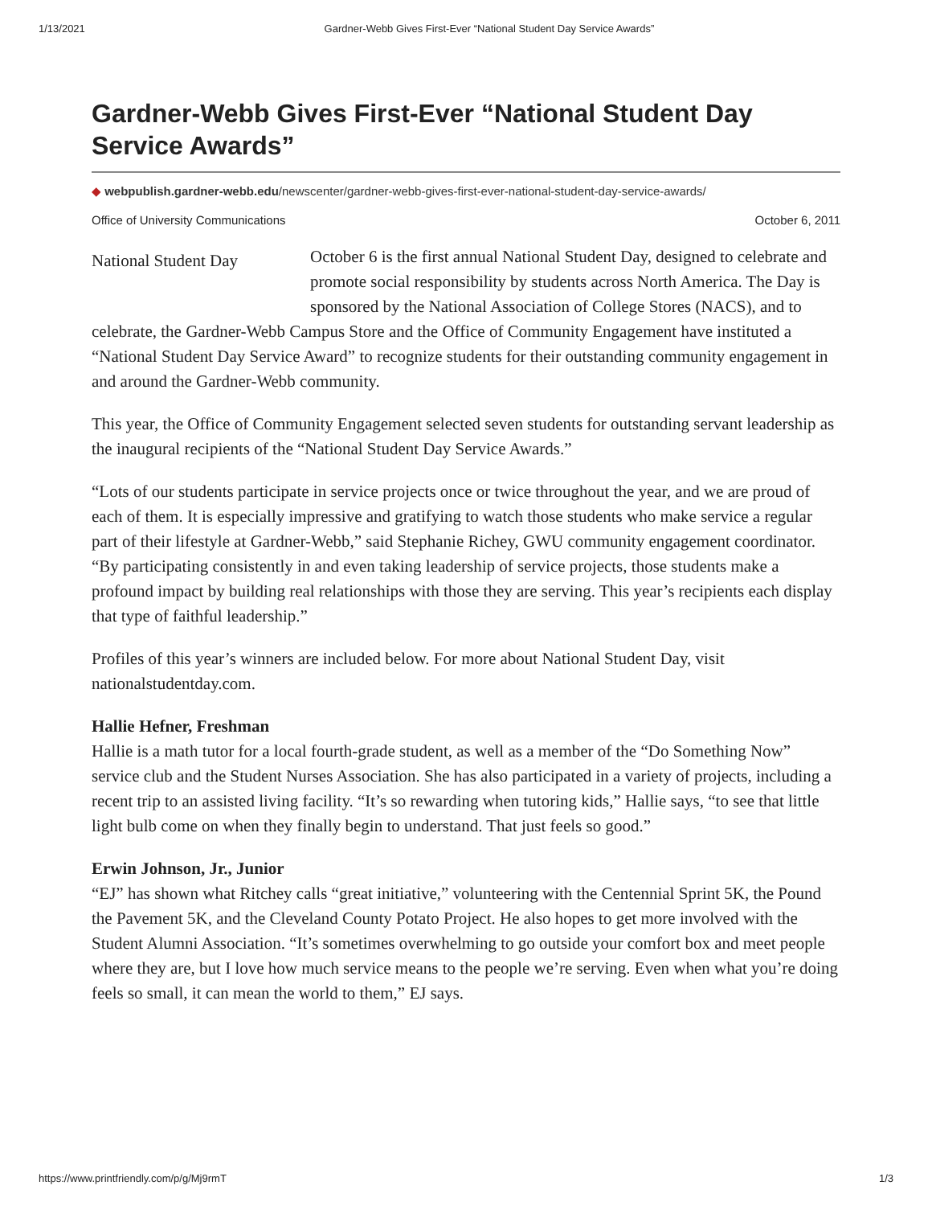1/13/2021 Gardner-Webb Gives First-Ever “National Student Day Service Awards”
Gardner-Webb Gives First-Ever “National Student Day Service Awards”
◆ webpublish.gardner-webb.edu/newscenter/gardner-webb-gives-first-ever-national-student-day-service-awards/
Office of University Communications October 6, 2011
National Student Day
October 6 is the first annual National Student Day, designed to celebrate and promote social responsibility by students across North America. The Day is sponsored by the National Association of College Stores (NACS), and to celebrate, the Gardner-Webb Campus Store and the Office of Community Engagement have instituted a “National Student Day Service Award” to recognize students for their outstanding community engagement in and around the Gardner-Webb community.
This year, the Office of Community Engagement selected seven students for outstanding servant leadership as the inaugural recipients of the “National Student Day Service Awards.”
“Lots of our students participate in service projects once or twice throughout the year, and we are proud of each of them. It is especially impressive and gratifying to watch those students who make service a regular part of their lifestyle at Gardner-Webb,” said Stephanie Richey, GWU community engagement coordinator. “By participating consistently in and even taking leadership of service projects, those students make a profound impact by building real relationships with those they are serving. This year’s recipients each display that type of faithful leadership.”
Profiles of this year’s winners are included below. For more about National Student Day, visit nationalstudentday.com.
Hallie Hefner, Freshman
Hallie is a math tutor for a local fourth-grade student, as well as a member of the “Do Something Now” service club and the Student Nurses Association. She has also participated in a variety of projects, including a recent trip to an assisted living facility. “It’s so rewarding when tutoring kids,” Hallie says, “to see that little light bulb come on when they finally begin to understand. That just feels so good.”
Erwin Johnson, Jr., Junior
“EJ” has shown what Ritchey calls “great initiative,” volunteering with the Centennial Sprint 5K, the Pound the Pavement 5K, and the Cleveland County Potato Project. He also hopes to get more involved with the Student Alumni Association. “It’s sometimes overwhelming to go outside your comfort box and meet people where they are, but I love how much service means to the people we’re serving. Even when what you’re doing feels so small, it can mean the world to them,” EJ says.
https://www.printfriendly.com/p/g/Mj9rmT 1/3